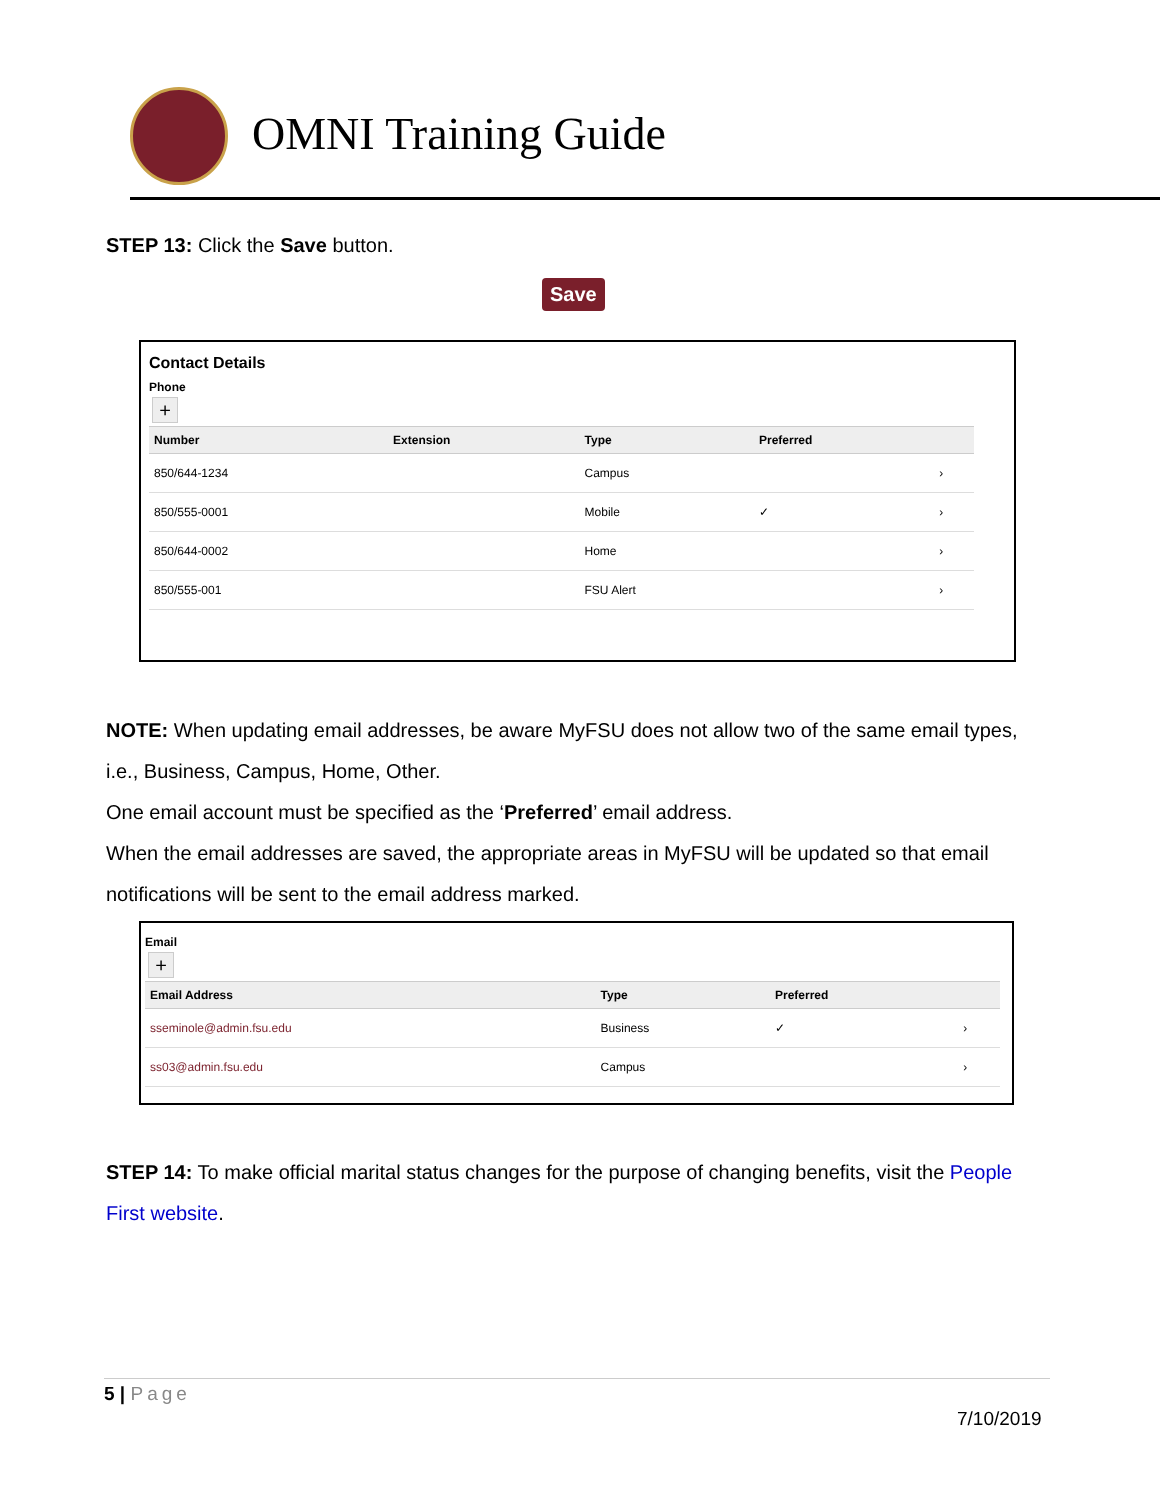OMNI Training Guide
STEP 13: Click the Save button.
Save
Contact Details
Phone
+
| Number | Extension | Type | Preferred | |
| --- | --- | --- | --- | --- |
| 850/644-1234 | | Campus | | › |
| 850/555-0001 | | Mobile | ✓ | › |
| 850/644-0002 | | Home | | › |
| 850/555-001 | | FSU Alert | | › |
NOTE: When updating email addresses, be aware MyFSU does not allow two of the same email types, i.e., Business, Campus, Home, Other.
One email account must be specified as the ‘Preferred’ email address.
When the email addresses are saved, the appropriate areas in MyFSU will be updated so that email notifications will be sent to the email address marked.
Email
+
| Email Address | Type | Preferred | |
| --- | --- | --- | --- |
| sseminole@admin.fsu.edu | Business | ✓ | › |
| ss03@admin.fsu.edu | Campus | | › |
STEP 14: To make official marital status changes for the purpose of changing benefits, visit the People First website.
5 | Page
7/10/2019